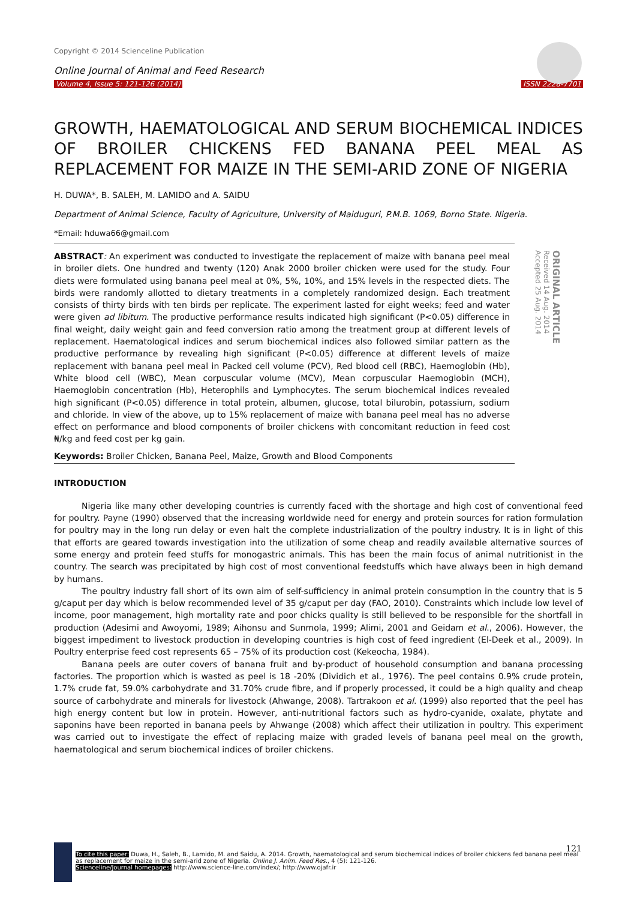Copyright © 2014 Scienceline Publication
Online Journal of Animal and Feed Research
Volume 4, Issue 5: 121-126 (2014) ISSN 2228-7701
GROWTH, HAEMATOLOGICAL AND SERUM BIOCHEMICAL INDICES OF BROILER CHICKENS FED BANANA PEEL MEAL AS REPLACEMENT FOR MAIZE IN THE SEMI-ARID ZONE OF NIGERIA
H. DUWA*, B. SALEH, M. LAMIDO and A. SAIDU
Department of Animal Science, Faculty of Agriculture, University of Maiduguri, P.M.B. 1069, Borno State. Nigeria.
*Email: hduwa66@gmail.com
ABSTRACT: An experiment was conducted to investigate the replacement of maize with banana peel meal in broiler diets. One hundred and twenty (120) Anak 2000 broiler chicken were used for the study. Four diets were formulated using banana peel meal at 0%, 5%, 10%, and 15% levels in the respected diets. The birds were randomly allotted to dietary treatments in a completely randomized design. Each treatment consists of thirty birds with ten birds per replicate. The experiment lasted for eight weeks; feed and water were given ad libitum. The productive performance results indicated high significant (P<0.05) difference in final weight, daily weight gain and feed conversion ratio among the treatment group at different levels of replacement. Haematological indices and serum biochemical indices also followed similar pattern as the productive performance by revealing high significant (P<0.05) difference at different levels of maize replacement with banana peel meal in Packed cell volume (PCV), Red blood cell (RBC), Haemoglobin (Hb), White blood cell (WBC), Mean corpuscular volume (MCV), Mean corpuscular Haemoglobin (MCH), Haemoglobin concentration (Hb), Heterophils and Lymphocytes. The serum biochemical indices revealed high significant (P<0.05) difference in total protein, albumen, glucose, total bilurobin, potassium, sodium and chloride. In view of the above, up to 15% replacement of maize with banana peel meal has no adverse effect on performance and blood components of broiler chickens with concomitant reduction in feed cost ₦/kg and feed cost per kg gain.
ORIGINAL ARTICLE
Received 14 Aug. 2014
Accepted 25 Aug. 2014
Keywords: Broiler Chicken, Banana Peel, Maize, Growth and Blood Components
INTRODUCTION
Nigeria like many other developing countries is currently faced with the shortage and high cost of conventional feed for poultry. Payne (1990) observed that the increasing worldwide need for energy and protein sources for ration formulation for poultry may in the long run delay or even halt the complete industrialization of the poultry industry. It is in light of this that efforts are geared towards investigation into the utilization of some cheap and readily available alternative sources of some energy and protein feed stuffs for monogastric animals. This has been the main focus of animal nutritionist in the country. The search was precipitated by high cost of most conventional feedstuffs which have always been in high demand by humans.
The poultry industry fall short of its own aim of self-sufficiency in animal protein consumption in the country that is 5 g/caput per day which is below recommended level of 35 g/caput per day (FAO, 2010). Constraints which include low level of income, poor management, high mortality rate and poor chicks quality is still believed to be responsible for the shortfall in production (Adesimi and Awoyomi, 1989; Aihonsu and Sunmola, 1999; Alimi, 2001 and Geidam et al., 2006). However, the biggest impediment to livestock production in developing countries is high cost of feed ingredient (El-Deek et al., 2009). In Poultry enterprise feed cost represents 65 – 75% of its production cost (Kekeocha, 1984).
Banana peels are outer covers of banana fruit and by-product of household consumption and banana processing factories. The proportion which is wasted as peel is 18 -20% (Dividich et al., 1976). The peel contains 0.9% crude protein, 1.7% crude fat, 59.0% carbohydrate and 31.70% crude fibre, and if properly processed, it could be a high quality and cheap source of carbohydrate and minerals for livestock (Ahwange, 2008). Tartrakoon et al. (1999) also reported that the peel has high energy content but low in protein. However, anti-nutritional factors such as hydro-cyanide, oxalate, phytate and saponins have been reported in banana peels by Ahwange (2008) which affect their utilization in poultry. This experiment was carried out to investigate the effect of replacing maize with graded levels of banana peel meal on the growth, haematological and serum biochemical indices of broiler chickens.
121
To cite this paper: Duwa, H., Saleh, B., Lamido, M. and Saidu, A. 2014. Growth, haematological and serum biochemical indices of broiler chickens fed banana peel meal as replacement for maize in the semi-arid zone of Nigeria. Online J. Anim. Feed Res., 4 (5): 121-126.
Scienceline/Journal homepages: http://www.science-line.com/index/; http://www.ojafr.ir